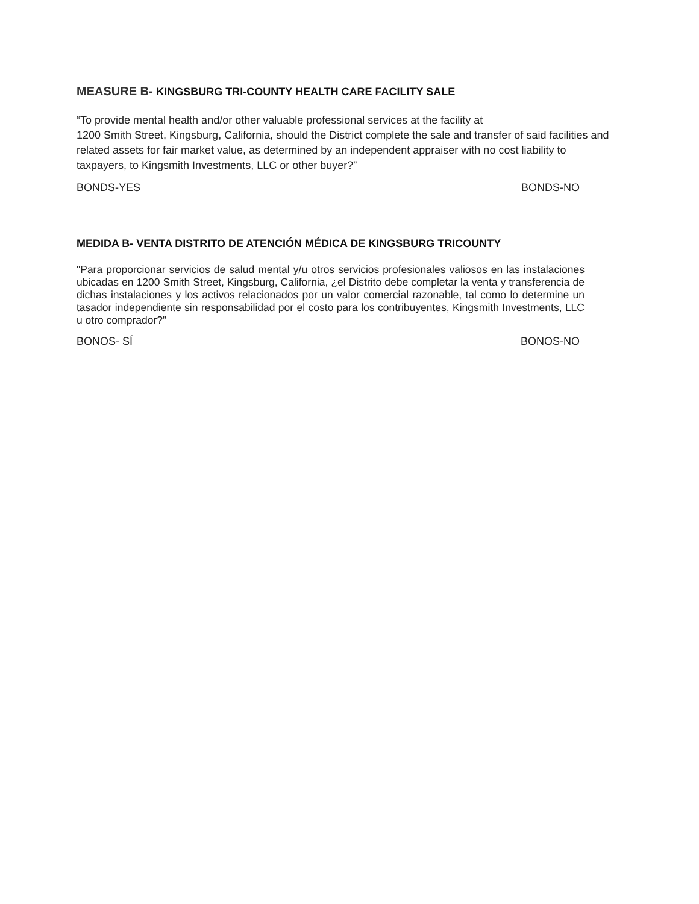MEASURE B- KINGSBURG TRI-COUNTY HEALTH CARE FACILITY SALE
“To provide mental health and/or other valuable professional services at the facility at
1200 Smith Street, Kingsburg, California, should the District complete the sale and transfer of said facilities and related assets for fair market value, as determined by an independent appraiser with no cost liability to taxpayers, to Kingsmith Investments, LLC or other buyer?”
BONDS-YES BONDS-NO
MEDIDA B- VENTA DISTRITO DE ATENCIÓN MÉDICA DE KINGSBURG TRICOUNTY
"Para proporcionar servicios de salud mental y/u otros servicios profesionales valiosos en las instalaciones ubicadas en 1200 Smith Street, Kingsburg, California, ¿el Distrito debe completar la venta y transferencia de dichas instalaciones y los activos relacionados por un valor comercial razonable, tal como lo determine un tasador independiente sin responsabilidad por el costo para los contribuyentes, Kingsmith Investments, LLC u otro comprador?"
BONOS- SÍ BONOS-NO